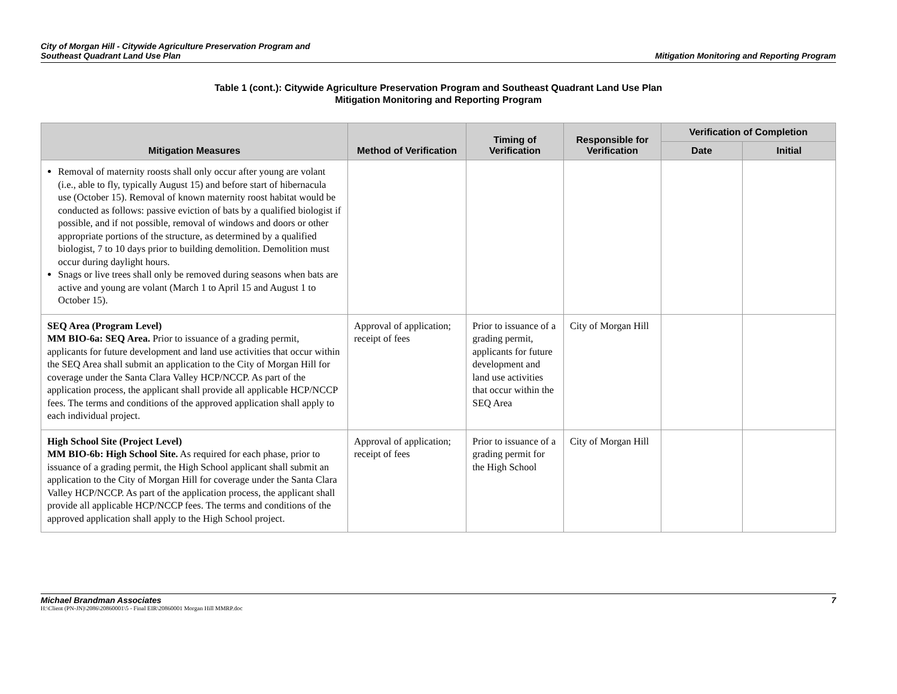City of Morgan Hill - Citywide Agriculture Preservation Program and
Southeast Quadrant Land Use Plan
Mitigation Monitoring and Reporting Program
Table 1 (cont.): Citywide Agriculture Preservation Program and Southeast Quadrant Land Use Plan
Mitigation Monitoring and Reporting Program
| Mitigation Measures | Method of Verification | Timing of Verification | Responsible for Verification | Verification of Completion | |
| --- | --- | --- | --- | --- | --- |
| | | | | Date | Initial |
| Removal of maternity roosts shall only occur after young are volant (i.e., able to fly, typically August 15) and before start of hibernacula use (October 15). Removal of known maternity roost habitat would be conducted as follows: passive eviction of bats by a qualified biologist if possible, and if not possible, removal of windows and doors or other appropriate portions of the structure, as determined by a qualified biologist, 7 to 10 days prior to building demolition. Demolition must occur during daylight hours. Snags or live trees shall only be removed during seasons when bats are active and young are volant (March 1 to April 15 and August 1 to October 15). | | | | | |
| SEQ Area (Program Level) MM BIO-6a: SEQ Area. Prior to issuance of a grading permit, applicants for future development and land use activities that occur within the SEQ Area shall submit an application to the City of Morgan Hill for coverage under the Santa Clara Valley HCP/NCCP. As part of the application process, the applicant shall provide all applicable HCP/NCCP fees. The terms and conditions of the approved application shall apply to each individual project. | Approval of application; receipt of fees | Prior to issuance of a grading permit, applicants for future development and land use activities that occur within the SEQ Area | City of Morgan Hill | | |
| High School Site (Project Level) MM BIO-6b: High School Site. As required for each phase, prior to issuance of a grading permit, the High School applicant shall submit an application to the City of Morgan Hill for coverage under the Santa Clara Valley HCP/NCCP. As part of the application process, the applicant shall provide all applicable HCP/NCCP fees. The terms and conditions of the approved application shall apply to the High School project. | Approval of application; receipt of fees | Prior to issuance of a grading permit for the High School | City of Morgan Hill | | |
Michael Brandman Associates 7
H:\Client (PN-JN)\2086\20860001\5 - Final EIR\20860001 Morgan Hill MMRP.doc